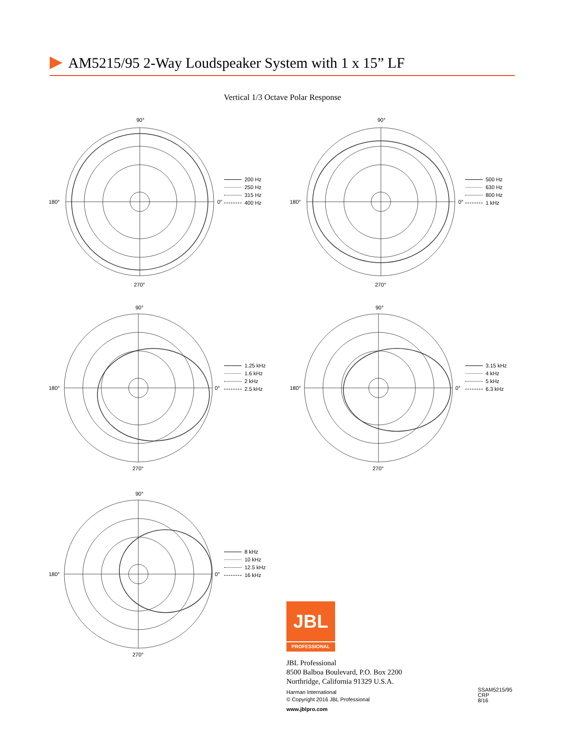AM5215/95 2-Way Loudspeaker System with 1 x 15” LF
Vertical 1/3 Octave Polar Response
90°
180°
0°
270°
200 Hz
250 Hz
315 Hz
400 Hz
90°
180°
0°
270°
500 Hz
630 Hz
800 Hz
1 kHz
90°
180°
0°
270°
1.25 kHz
1.6 kHz
2 kHz
2.5 kHz
90°
180°
0°
270°
3.15 kHz
4 kHz
5 kHz
6.3 kHz
90°
180°
0°
270°
8 kHz
10 kHz
12.5 kHz
16 kHz
JBL
PROFESSIONAL
JBL Professional
8500 Balboa Boulevard, P.O. Box 2200
Northridge, California 91329 U.S.A.
Harman International
© Copyright 2016 JBL Professional
www.jblpro.com
SSAM5215/95
CRP
8/16